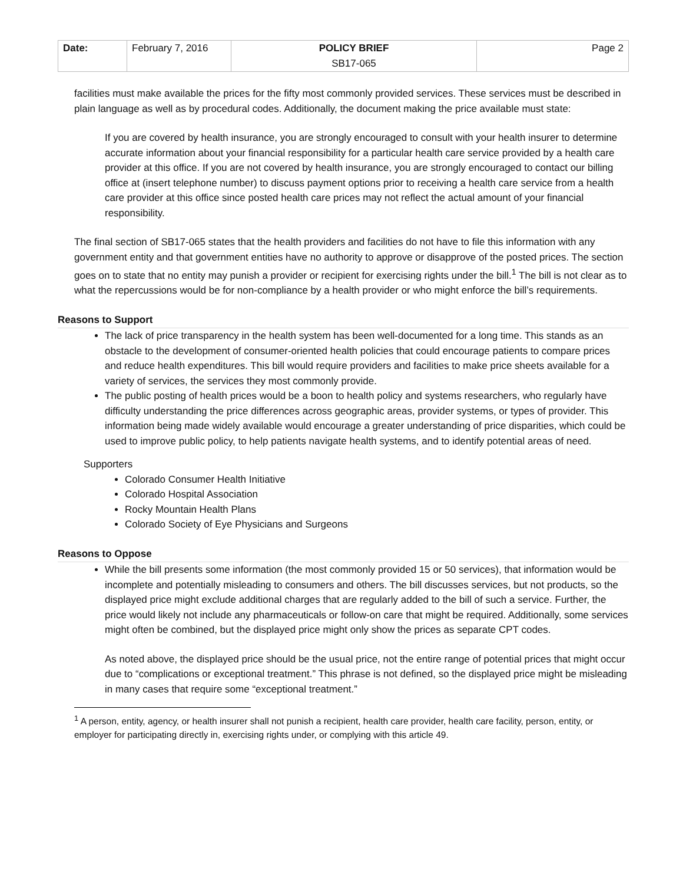| Date: | February 7, 2016 | POLICY BRIEF SB17-065 | Page 2 |
facilities must make available the prices for the fifty most commonly provided services. These services must be described in plain language as well as by procedural codes. Additionally, the document making the price available must state:
If you are covered by health insurance, you are strongly encouraged to consult with your health insurer to determine accurate information about your financial responsibility for a particular health care service provided by a health care provider at this office. If you are not covered by health insurance, you are strongly encouraged to contact our billing office at (insert telephone number) to discuss payment options prior to receiving a health care service from a health care provider at this office since posted health care prices may not reflect the actual amount of your financial responsibility.
The final section of SB17-065 states that the health providers and facilities do not have to file this information with any government entity and that government entities have no authority to approve or disapprove of the posted prices. The section goes on to state that no entity may punish a provider or recipient for exercising rights under the bill.<sup>1</sup> The bill is not clear as to what the repercussions would be for non-compliance by a health provider or who might enforce the bill’s requirements.
Reasons to Support
The lack of price transparency in the health system has been well-documented for a long time. This stands as an obstacle to the development of consumer-oriented health policies that could encourage patients to compare prices and reduce health expenditures. This bill would require providers and facilities to make price sheets available for a variety of services, the services they most commonly provide.
The public posting of health prices would be a boon to health policy and systems researchers, who regularly have difficulty understanding the price differences across geographic areas, provider systems, or types of provider. This information being made widely available would encourage a greater understanding of price disparities, which could be used to improve public policy, to help patients navigate health systems, and to identify potential areas of need.
Supporters
Colorado Consumer Health Initiative
Colorado Hospital Association
Rocky Mountain Health Plans
Colorado Society of Eye Physicians and Surgeons
Reasons to Oppose
While the bill presents some information (the most commonly provided 15 or 50 services), that information would be incomplete and potentially misleading to consumers and others. The bill discusses services, but not products, so the displayed price might exclude additional charges that are regularly added to the bill of such a service. Further, the price would likely not include any pharmaceuticals or follow-on care that might be required. Additionally, some services might often be combined, but the displayed price might only show the prices as separate CPT codes.
As noted above, the displayed price should be the usual price, not the entire range of potential prices that might occur due to “complications or exceptional treatment.” This phrase is not defined, so the displayed price might be misleading in many cases that require some “exceptional treatment.”
<sup>1</sup> A person, entity, agency, or health insurer shall not punish a recipient, health care provider, health care facility, person, entity, or employer for participating directly in, exercising rights under, or complying with this article 49.